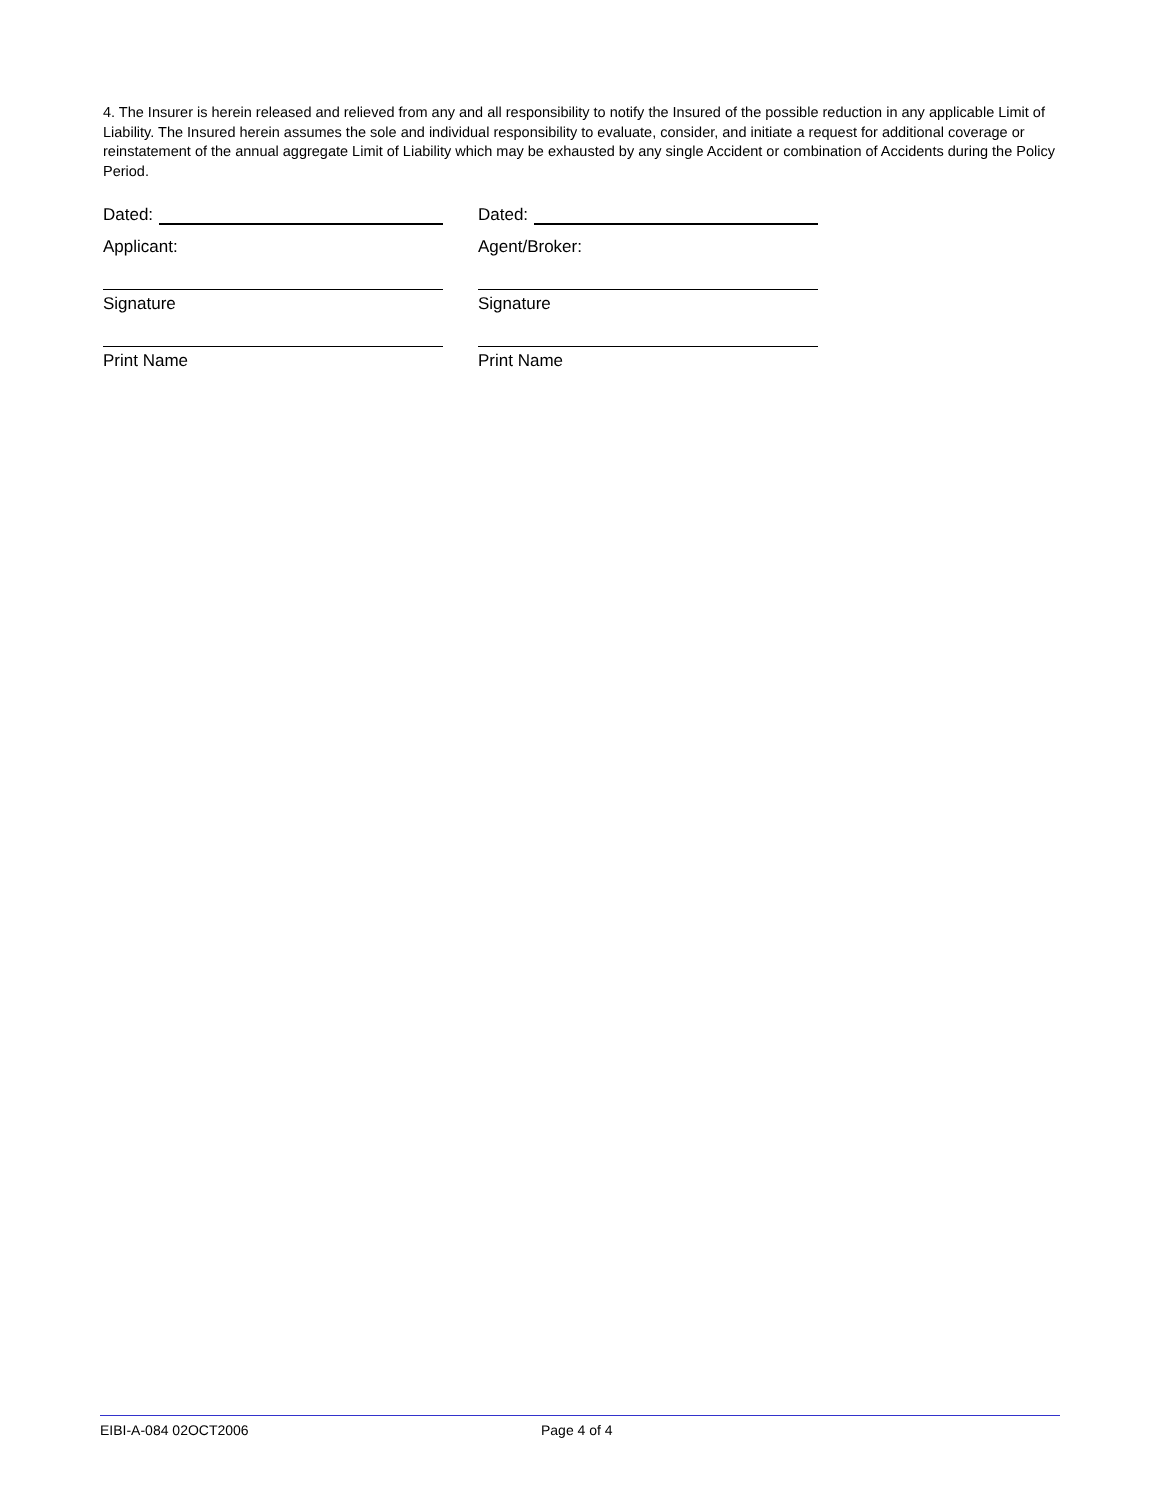4. The Insurer is herein released and relieved from any and all responsibility to notify the Insured of the possible reduction in any applicable Limit of Liability. The Insured herein assumes the sole and individual responsibility to evaluate, consider, and initiate a request for additional coverage or reinstatement of the annual aggregate Limit of Liability which may be exhausted by any single Accident or combination of Accidents during the Policy Period.
Dated:
Applicant:
Signature
Print Name
Dated:
Agent/Broker:
Signature
Print Name
EIBI-A-084 02OCT2006 Page 4 of 4